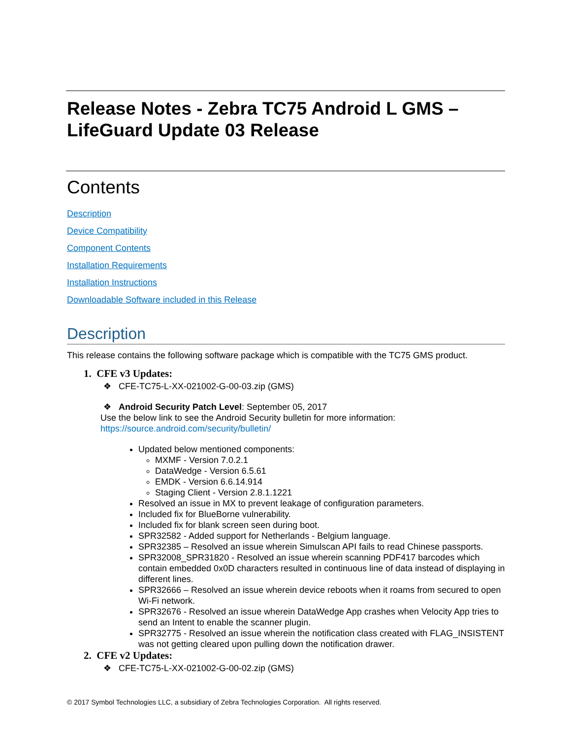Release Notes - Zebra TC75 Android L GMS – LifeGuard Update 03 Release
Contents
Description
Device Compatibility
Component Contents
Installation Requirements
Installation Instructions
Downloadable Software included in this Release
Description
This release contains the following software package which is compatible with the TC75 GMS product.
1. CFE v3 Updates:
❖ CFE-TC75-L-XX-021002-G-00-03.zip (GMS)
❖ Android Security Patch Level: September 05, 2017
Use the below link to see the Android Security bulletin for more information:
https://source.android.com/security/bulletin/
Updated below mentioned components:
MXMF - Version 7.0.2.1
DataWedge - Version 6.5.61
EMDK - Version 6.6.14.914
Staging Client - Version 2.8.1.1221
Resolved an issue in MX to prevent leakage of configuration parameters.
Included fix for BlueBorne vulnerability.
Included fix for blank screen seen during boot.
SPR32582 - Added support for Netherlands - Belgium language.
SPR32385 – Resolved an issue wherein Simulscan API fails to read Chinese passports.
SPR32008_SPR31820 - Resolved an issue wherein scanning PDF417 barcodes which contain embedded 0x0D characters resulted in continuous line of data instead of displaying in different lines.
SPR32666 – Resolved an issue wherein device reboots when it roams from secured to open Wi-Fi network.
SPR32676 - Resolved an issue wherein DataWedge App crashes when Velocity App tries to send an Intent to enable the scanner plugin.
SPR32775 - Resolved an issue wherein the notification class created with FLAG_INSISTENT was not getting cleared upon pulling down the notification drawer.
2. CFE v2 Updates:
❖ CFE-TC75-L-XX-021002-G-00-02.zip (GMS)
© 2017 Symbol Technologies LLC, a subsidiary of Zebra Technologies Corporation. All rights reserved.